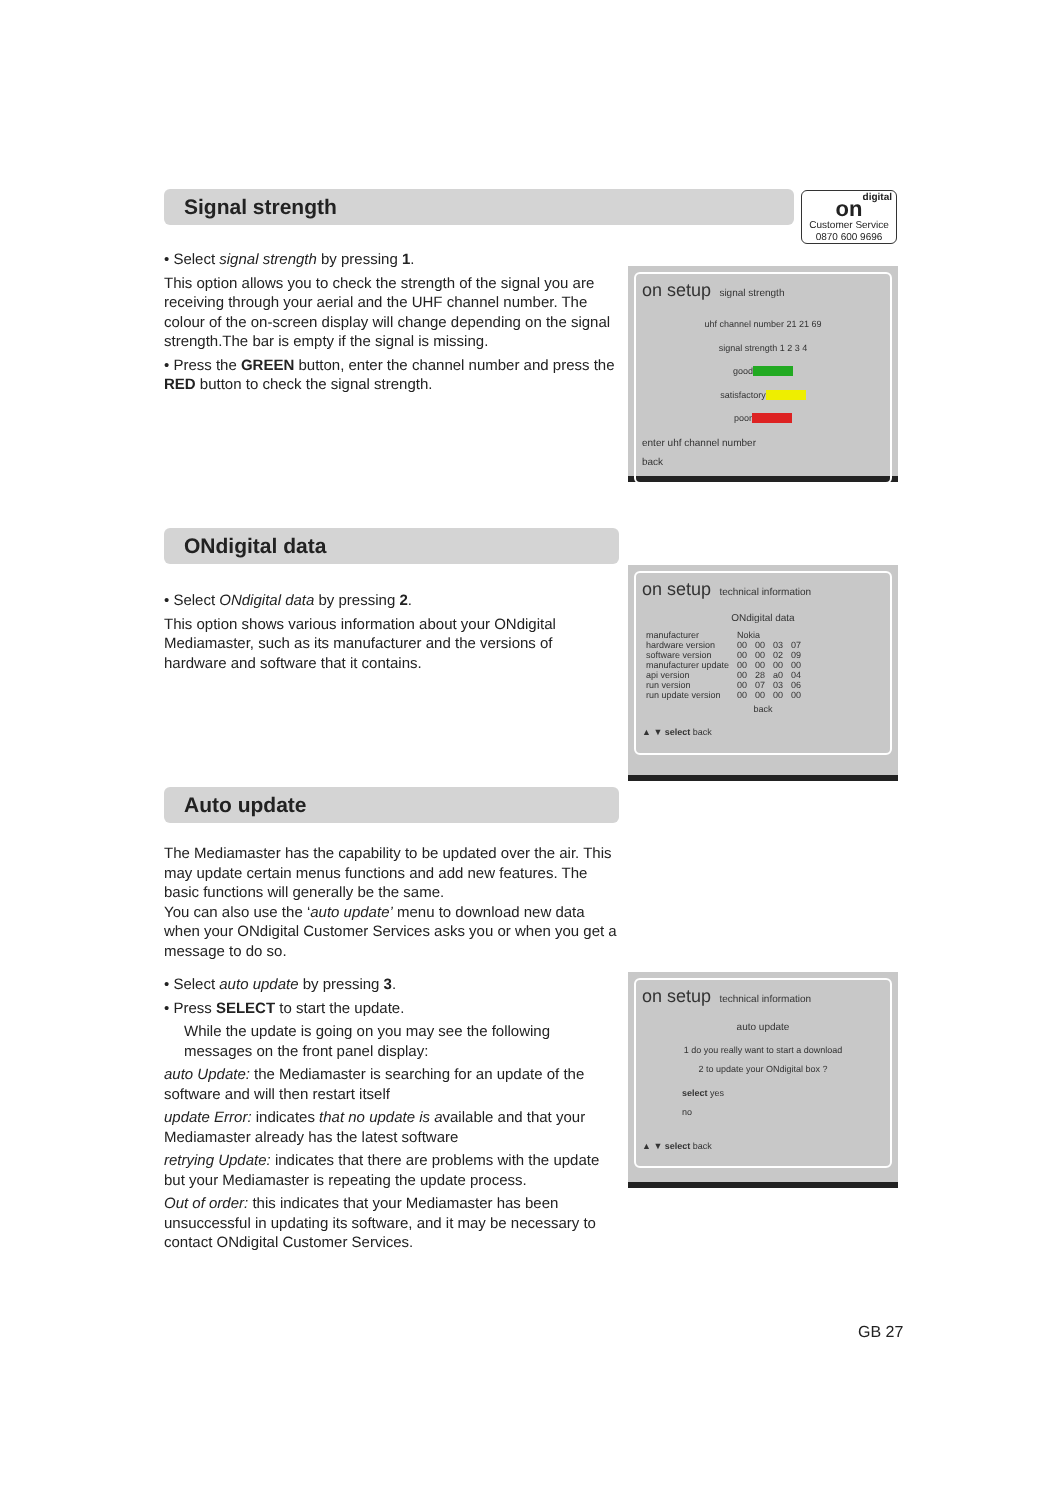Signal strength
digital
on
Customer Service
0870 600 9696
• Select signal strength by pressing 1.
This option allows you to check the strength of the signal you are receiving through your aerial and the UHF channel number. The colour of the on-screen display will change depending on the signal strength.The bar is empty if the signal is missing.
• Press the GREEN button, enter the channel number and press the RED button to check the signal strength.
on setup signal strength
uhf channel number 21 21 69
signal strength 1 2 3 4
good
satisfactory
poor
enter uhf channel number
back
ONdigital data
• Select ONdigital data by pressing 2.
This option shows various information about your ONdigital Mediamaster, such as its manufacturer and the versions of hardware and software that it contains.
on setup technical information
ONdigital data
| manufacturer | Nokia | | | |
| hardware version | 00 | 00 | 03 | 07 |
| software version | 00 | 00 | 02 | 09 |
| manufacturer update | 00 | 00 | 00 | 00 |
| api version | 00 | 28 | a0 | 04 |
| run version | 00 | 07 | 03 | 06 |
| run update version | 00 | 00 | 00 | 00 |
back
▲ ▼ select back
Auto update
The Mediamaster has the capability to be updated over the air. This may update certain menus functions and add new features. The basic functions will generally be the same.
You can also use the ‘auto update’ menu to download new data when your ONdigital Customer Services asks you or when you get a message to do so.
• Select auto update by pressing 3.
• Press SELECT to start the update.
While the update is going on you may see the following messages on the front panel display:
auto Update: the Mediamaster is searching for an update of the software and will then restart itself
update Error: indicates that no update is available and that your Mediamaster already has the latest software
retrying Update: indicates that there are problems with the update but your Mediamaster is repeating the update process.
Out of order: this indicates that your Mediamaster has been unsuccessful in updating its software, and it may be necessary to contact ONdigital Customer Services.
on setup technical information
auto update
1 do you really want to start a download
2 to update your ONdigital box ?
select yes
no
▲ ▼ select back
GB 27